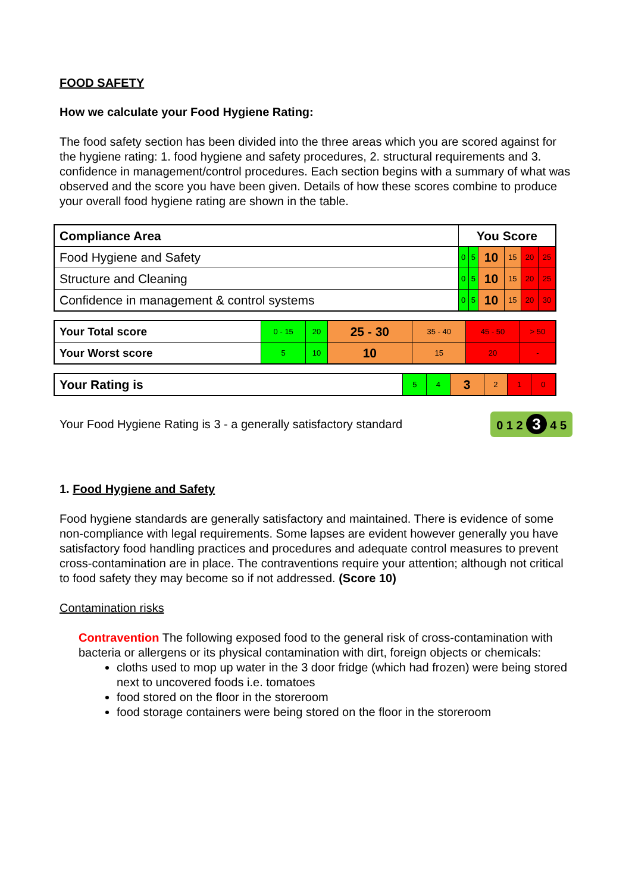FOOD SAFETY
How we calculate your Food Hygiene Rating:
The food safety section has been divided into the three areas which you are scored against for the hygiene rating: 1. food hygiene and safety procedures, 2. structural requirements and 3. confidence in management/control procedures. Each section begins with a summary of what was observed and the score you have been given. Details of how these scores combine to produce your overall food hygiene rating are shown in the table.
| Compliance Area | You Score | | | | | |
| --- | --- | --- | --- | --- | --- | --- |
| Food Hygiene and Safety | 0 | 5 | 10 | 15 | 20 | 25 |
| Structure and Cleaning | 0 | 5 | 10 | 15 | 20 | 25 |
| Confidence in management & control systems | 0 | 5 | 10 | 15 | 20 | 30 |
| Your Total score | 0 - 15 | 20 | 25 - 30 | 35 - 40 | 45 - 50 | > 50 |
| Your Worst score | 5 | 10 | 10 | 15 | 20 | - |
| Your Rating is | 5 | 4 | 3 | 2 | 1 | 0 |
Your Food Hygiene Rating is 3 - a generally satisfactory standard
0 1 2 3 4 5
1. Food Hygiene and Safety
Food hygiene standards are generally satisfactory and maintained. There is evidence of some non-compliance with legal requirements. Some lapses are evident however generally you have satisfactory food handling practices and procedures and adequate control measures to prevent cross-contamination are in place. The contraventions require your attention; although not critical to food safety they may become so if not addressed. (Score 10)
Contamination risks
Contravention The following exposed food to the general risk of cross-contamination with bacteria or allergens or its physical contamination with dirt, foreign objects or chemicals:
cloths used to mop up water in the 3 door fridge (which had frozen) were being stored next to uncovered foods i.e. tomatoes
food stored on the floor in the storeroom
food storage containers were being stored on the floor in the storeroom